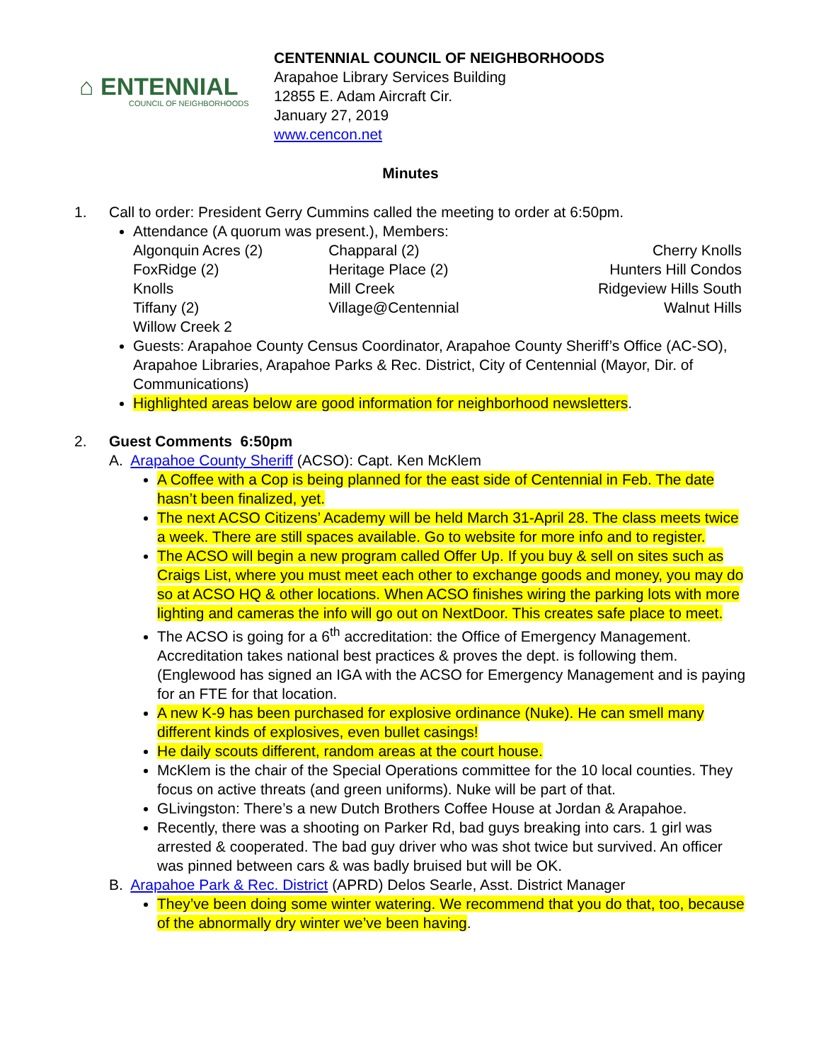⌂ ENTENNIAL
COUNCIL OF NEIGHBORHOODS
CENTENNIAL COUNCIL OF NEIGHBORHOODS
Arapahoe Library Services Building
12855 E. Adam Aircraft Cir.
January 27, 2019
www.cencon.net
Minutes
1. Call to order: President Gerry Cummins called the meeting to order at 6:50pm.
Attendance (A quorum was present.), Members:
| Algonquin Acres (2) | Chapparal (2) | Cherry Knolls |
| FoxRidge (2) | Heritage Place (2) | Hunters Hill Condos |
| Knolls | Mill Creek | Ridgeview Hills South |
| Tiffany (2) | Village@Centennial | Walnut Hills |
| Willow Creek 2 | | |
Guests: Arapahoe County Census Coordinator, Arapahoe County Sheriff’s Office (AC-SO), Arapahoe Libraries, Arapahoe Parks & Rec. District, City of Centennial (Mayor, Dir. of Communications)
Highlighted areas below are good information for neighborhood newsletters.
2. Guest Comments 6:50pm
A. Arapahoe County Sheriff (ACSO): Capt. Ken McKlem
A Coffee with a Cop is being planned for the east side of Centennial in Feb. The date hasn’t been finalized, yet.
The next ACSO Citizens’ Academy will be held March 31-April 28. The class meets twice a week. There are still spaces available. Go to website for more info and to register.
The ACSO will begin a new program called Offer Up. If you buy & sell on sites such as Craigs List, where you must meet each other to exchange goods and money, you may do so at ACSO HQ & other locations. When ACSO finishes wiring the parking lots with more lighting and cameras the info will go out on NextDoor. This creates safe place to meet.
The ACSO is going for a 6<sup>th</sup> accreditation: the Office of Emergency Management. Accreditation takes national best practices & proves the dept. is following them. (Englewood has signed an IGA with the ACSO for Emergency Management and is paying for an FTE for that location.
A new K-9 has been purchased for explosive ordinance (Nuke). He can smell many different kinds of explosives, even bullet casings!
He daily scouts different, random areas at the court house.
McKlem is the chair of the Special Operations committee for the 10 local counties. They focus on active threats (and green uniforms). Nuke will be part of that.
GLivingston: There’s a new Dutch Brothers Coffee House at Jordan & Arapahoe.
Recently, there was a shooting on Parker Rd, bad guys breaking into cars. 1 girl was arrested & cooperated. The bad guy driver who was shot twice but survived. An officer was pinned between cars & was badly bruised but will be OK.
B. Arapahoe Park & Rec. District (APRD) Delos Searle, Asst. District Manager
They’ve been doing some winter watering. We recommend that you do that, too, because of the abnormally dry winter we’ve been having.